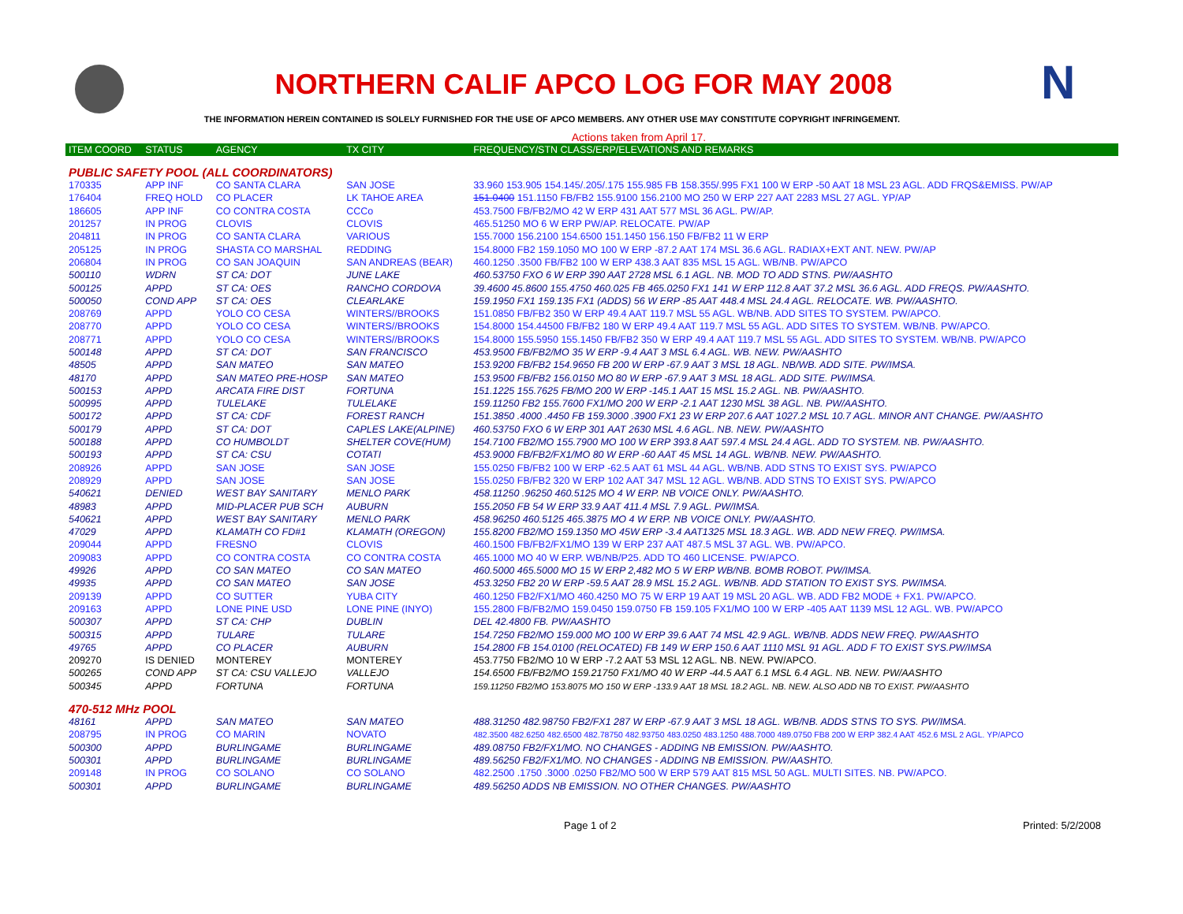NORTHERN CALIF APCO LOG FOR MAY 2008 N
THE INFORMATION HEREIN CONTAINED IS SOLELY FURNISHED FOR THE USE OF APCO MEMBERS. ANY OTHER USE MAY CONSTITUTE COPYRIGHT INFRINGEMENT.
Actions taken from April 17.
| ITEM COORD | STATUS | AGENCY | TX CITY | FREQUENCY/STN CLASS/ERP/ELEVATIONS AND REMARKS |
| --- | --- | --- | --- | --- |
| PUBLIC SAFETY POOL (ALL COORDINATORS) | | | | |
| 170335 | APP INF | CO SANTA CLARA | SAN JOSE | 33.960 153.905 154.145/.205/.175 155.985 FB 158.355/.995 FX1 100 W ERP -50 AAT 18 MSL 23 AGL. ADD FRQS&EMISS. PW/AP |
| 176404 | FREQ HOLD | CO PLACER | LK TAHOE AREA | 151.0400 151.1150 FB/FB2 155.9100 156.2100 MO 250 W ERP 227 AAT 2283 MSL 27 AGL. YP/AP |
| 186605 | APP INF | CO CONTRA COSTA | CCCo | 453.7500 FB/FB2/MO 42 W ERP 431 AAT 577 MSL 36 AGL. PW/AP. |
| 201257 | IN PROG | CLOVIS | CLOVIS | 465.51250 MO 6 W ERP PW/AP. RELOCATE. PW/AP |
| 204811 | IN PROG | CO SANTA CLARA | VARIOUS | 155.7000 156.2100 154.6500 151.1450 156.150 FB/FB2 11 W ERP |
| 205125 | IN PROG | SHASTA CO MARSHAL | REDDING | 154.8000 FB2 159.1050 MO 100 W ERP -87.2 AAT 174 MSL 36.6 AGL. RADIAX+EXT ANT. NEW. PW/AP |
| 206804 | IN PROG | CO SAN JOAQUIN | SAN ANDREAS (BEAR) | 460.1250 .3500 FB/FB2 100 W ERP 438.3 AAT 835 MSL 15 AGL. WB/NB. PW/APCO |
| 500110 | WDRN | ST CA: DOT | JUNE LAKE | 460.53750 FXO 6 W ERP 390 AAT 2728 MSL 6.1 AGL. NB. MOD TO ADD STNS. PW/AASHTO |
| 500125 | APPD | ST CA: OES | RANCHO CORDOVA | 39.4600 45.8600 155.4750 460.025 FB 465.0250 FX1 141 W ERP 112.8 AAT 37.2 MSL 36.6 AGL. ADD FREQS. PW/AASHTO. |
| 500050 | COND APP | ST CA: OES | CLEARLAKE | 159.1950 FX1 159.135 FX1 (ADDS) 56 W ERP -85 AAT 448.4 MSL 24.4 AGL. RELOCATE. WB. PW/AASHTO. |
| 208769 | APPD | YOLO CO CESA | WINTERS//BROOKS | 151.0850 FB/FB2 350 W ERP 49.4 AAT 119.7 MSL 55 AGL. WB/NB. ADD SITES TO SYSTEM. PW/APCO. |
| 208770 | APPD | YOLO CO CESA | WINTERS//BROOKS | 154.8000 154.44500 FB/FB2 180 W ERP 49.4 AAT 119.7 MSL 55 AGL. ADD SITES TO SYSTEM. WB/NB. PW/APCO. |
| 208771 | APPD | YOLO CO CESA | WINTERS//BROOKS | 154.8000 155.5950 155.1450 FB/FB2 350 W ERP 49.4 AAT 119.7 MSL 55 AGL. ADD SITES TO SYSTEM. WB/NB. PW/APCO |
| 500148 | APPD | ST CA: DOT | SAN FRANCISCO | 453.9500 FB/FB2/MO 35 W ERP -9.4 AAT 3 MSL 6.4 AGL. WB. NEW. PW/AASHTO |
| 48505 | APPD | SAN MATEO | SAN MATEO | 153.9200 FB/FB2 154.9650 FB 200 W ERP -67.9 AAT 3 MSL 18 AGL. NB/WB. ADD SITE. PW/IMSA. |
| 48170 | APPD | SAN MATEO PRE-HOSP | SAN MATEO | 153.9500 FB/FB2 156.0150 MO 80 W ERP -67.9 AAT 3 MSL 18 AGL. ADD SITE. PW/IMSA. |
| 500153 | APPD | ARCATA FIRE DIST | FORTUNA | 151.1225 155.7625 FB/MO 200 W ERP -145.1 AAT 15 MSL 15.2 AGL. NB. PW/AASHTO. |
| 500995 | APPD | TULELAKE | TULELAKE | 159.11250 FB2 155.7600 FX1/MO 200 W ERP -2.1 AAT 1230 MSL 38 AGL. NB. PW/AASHTO. |
| 500172 | APPD | ST CA: CDF | FOREST RANCH | 151.3850 .4000 .4450 FB 159.3000 .3900 FX1 23 W ERP 207.6 AAT 1027.2 MSL 10.7 AGL. MINOR ANT CHANGE. PW/AASHTO |
| 500179 | APPD | ST CA: DOT | CAPLES LAKE(ALPINE) | 460.53750 FXO 6 W ERP 301 AAT 2630 MSL 4.6 AGL. NB. NEW. PW/AASHTO |
| 500188 | APPD | CO HUMBOLDT | SHELTER COVE(HUM) | 154.7100 FB2/MO 155.7900 MO 100 W ERP 393.8 AAT 597.4 MSL 24.4 AGL. ADD TO SYSTEM. NB. PW/AASHTO. |
| 500193 | APPD | ST CA: CSU | COTATI | 453.9000 FB/FB2/FX1/MO 80 W ERP -60 AAT 45 MSL 14 AGL. WB/NB. NEW. PW/AASHTO. |
| 208926 | APPD | SAN JOSE | SAN JOSE | 155.0250 FB/FB2 100 W ERP -62.5 AAT 61 MSL 44 AGL. WB/NB. ADD STNS TO EXIST SYS. PW/APCO |
| 208929 | APPD | SAN JOSE | SAN JOSE | 155.0250 FB/FB2 320 W ERP 102 AAT 347 MSL 12 AGL. WB/NB. ADD STNS TO EXIST SYS. PW/APCO |
| 540621 | DENIED | WEST BAY SANITARY | MENLO PARK | 458.11250 .96250 460.5125 MO 4 W ERP. NB VOICE ONLY. PW/AASHTO. |
| 48983 | APPD | MID-PLACER PUB SCH | AUBURN | 155.2050 FB 54 W ERP 33.9 AAT 411.4 MSL 7.9 AGL. PW/IMSA. |
| 540621 | APPD | WEST BAY SANITARY | MENLO PARK | 458.96250 460.5125 465.3875 MO 4 W ERP. NB VOICE ONLY. PW/AASHTO. |
| 47029 | APPD | KLAMATH CO FD#1 | KLAMATH (OREGON) | 155.8200 FB2/MO 159.1350 MO 45W ERP -3.4 AAT1325 MSL 18.3 AGL. WB. ADD NEW FREQ. PW/IMSA. |
| 209044 | APPD | FRESNO | CLOVIS | 460.1500 FB/FB2/FX1/MO 139 W ERP 237 AAT 487.5 MSL 37 AGL. WB. PW/APCO. |
| 209083 | APPD | CO CONTRA COSTA | CO CONTRA COSTA | 465.1000 MO 40 W ERP. WB/NB/P25. ADD TO 460 LICENSE. PW/APCO. |
| 49926 | APPD | CO SAN MATEO | CO SAN MATEO | 460.5000 465.5000 MO 15 W ERP 2,482 MO 5 W ERP WB/NB. BOMB ROBOT. PW/IMSA. |
| 49935 | APPD | CO SAN MATEO | SAN JOSE | 453.3250 FB2 20 W ERP -59.5 AAT 28.9 MSL 15.2 AGL. WB/NB. ADD STATION TO EXIST SYS. PW/IMSA. |
| 209139 | APPD | CO SUTTER | YUBA CITY | 460.1250 FB2/FX1/MO 460.4250 MO 75 W ERP 19 AAT 19 MSL 20 AGL. WB. ADD FB2 MODE + FX1. PW/APCO. |
| 209163 | APPD | LONE PINE USD | LONE PINE (INYO) | 155.2800 FB/FB2/MO 159.0450 159.0750 FB 159.105 FX1/MO 100 W ERP -405 AAT 1139 MSL 12 AGL. WB. PW/APCO |
| 500307 | APPD | ST CA: CHP | DUBLIN | DEL 42.4800 FB. PW/AASHTO |
| 500315 | APPD | TULARE | TULARE | 154.7250 FB2/MO 159.000 MO 100 W ERP 39.6 AAT 74 MSL 42.9 AGL. WB/NB. ADDS NEW FREQ. PW/AASHTO |
| 49765 | APPD | CO PLACER | AUBURN | 154.2800 FB 154.0100 (RELOCATED) FB 149 W ERP 150.6 AAT 1110 MSL 91 AGL. ADD F TO EXIST SYS.PW/IMSA |
| 209270 | IS DENIED | MONTEREY | MONTEREY | 453.7750 FB2/MO 10 W ERP -7.2 AAT 53 MSL 12 AGL. NB. NEW. PW/APCO. |
| 500265 | COND APP | ST CA: CSU VALLEJO | VALLEJO | 154.6500 FB/FB2/MO 159.21750 FX1/MO 40 W ERP -44.5 AAT 6.1 MSL 6.4 AGL. NB. NEW. PW/AASHTO |
| 500345 | APPD | FORTUNA | FORTUNA | 159.11250 FB2/MO 153.8075 MO 150 W ERP -133.9 AAT 18 MSL 18.2 AGL. NB. NEW. ALSO ADD NB TO EXIST. PW/AASHTO |
| 470-512 MHz POOL | | | | |
| 48161 | APPD | SAN MATEO | SAN MATEO | 488.31250 482.98750 FB2/FX1 287 W ERP -67.9 AAT 3 MSL 18 AGL. WB/NB. ADDS STNS TO SYS. PW/IMSA. |
| 208795 | IN PROG | CO MARIN | NOVATO | 482.3500 482.6250 482.6500 482.78750 482.93750 483.0250 483.1250 488.7000 489.0750 FB8 200 W ERP 382.4 AAT 452.6 MSL 2 AGL. YP/APCO |
| 500300 | APPD | BURLINGAME | BURLINGAME | 489.08750 FB2/FX1/MO. NO CHANGES - ADDING NB EMISSION. PW/AASHTO. |
| 500301 | APPD | BURLINGAME | BURLINGAME | 489.56250 FB2/FX1/MO. NO CHANGES - ADDING NB EMISSION. PW/AASHTO. |
| 209148 | IN PROG | CO SOLANO | CO SOLANO | 482.2500 .1750 .3000 .0250 FB2/MO 500 W ERP 579 AAT 815 MSL 50 AGL. MULTI SITES. NB. PW/APCO. |
| 500301 | APPD | BURLINGAME | BURLINGAME | 489.56250 ADDS NB EMISSION. NO OTHER CHANGES. PW/AASHTO |
Page 1 of 2 Printed: 5/2/2008